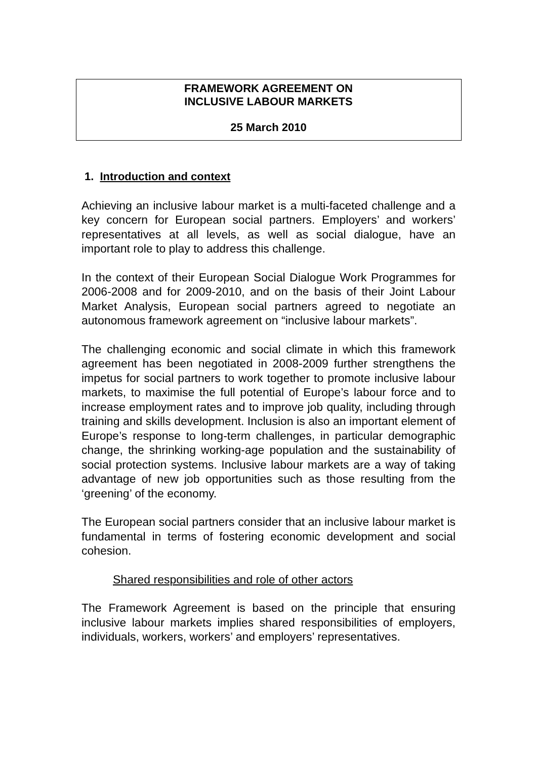FRAMEWORK AGREEMENT ON
INCLUSIVE LABOUR MARKETS
25 March 2010
1. Introduction and context
Achieving an inclusive labour market is a multi-faceted challenge and a key concern for European social partners. Employers’ and workers’ representatives at all levels, as well as social dialogue, have an important role to play to address this challenge.
In the context of their European Social Dialogue Work Programmes for 2006-2008 and for 2009-2010, and on the basis of their Joint Labour Market Analysis, European social partners agreed to negotiate an autonomous framework agreement on “inclusive labour markets”.
The challenging economic and social climate in which this framework agreement has been negotiated in 2008-2009 further strengthens the impetus for social partners to work together to promote inclusive labour markets, to maximise the full potential of Europe’s labour force and to increase employment rates and to improve job quality, including through training and skills development. Inclusion is also an important element of Europe’s response to long-term challenges, in particular demographic change, the shrinking working-age population and the sustainability of social protection systems. Inclusive labour markets are a way of taking advantage of new job opportunities such as those resulting from the ‘greening’ of the economy.
The European social partners consider that an inclusive labour market is fundamental in terms of fostering economic development and social cohesion.
Shared responsibilities and role of other actors
The Framework Agreement is based on the principle that ensuring inclusive labour markets implies shared responsibilities of employers, individuals, workers, workers’ and employers’ representatives.